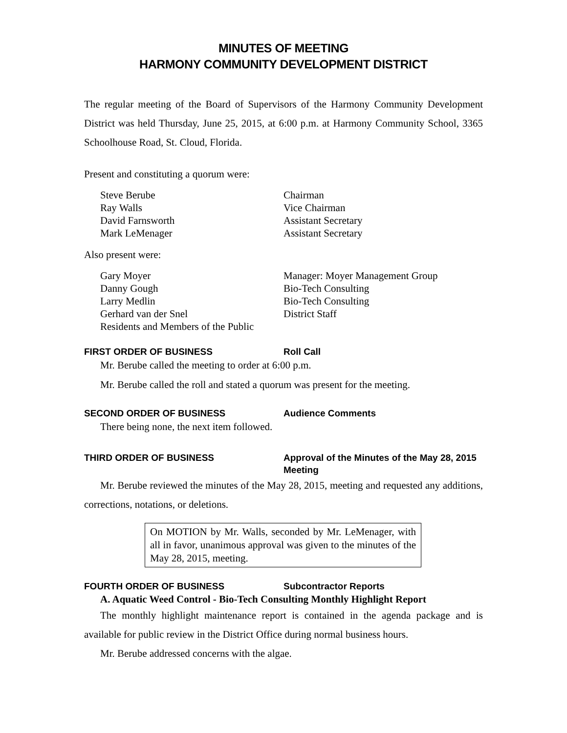MINUTES OF MEETING
HARMONY COMMUNITY DEVELOPMENT DISTRICT
The regular meeting of the Board of Supervisors of the Harmony Community Development District was held Thursday, June 25, 2015, at 6:00 p.m. at Harmony Community School, 3365 Schoolhouse Road, St. Cloud, Florida.
Present and constituting a quorum were:
Steve Berube Chairman
Ray Walls Vice Chairman
David Farnsworth Assistant Secretary
Mark LeMenager Assistant Secretary
Also present were:
Gary Moyer Manager: Moyer Management Group
Danny Gough Bio-Tech Consulting
Larry Medlin Bio-Tech Consulting
Gerhard van der Snel District Staff
Residents and Members of the Public
FIRST ORDER OF BUSINESS Roll Call
Mr. Berube called the meeting to order at 6:00 p.m.
Mr. Berube called the roll and stated a quorum was present for the meeting.
SECOND ORDER OF BUSINESS Audience Comments
There being none, the next item followed.
THIRD ORDER OF BUSINESS Approval of the Minutes of the May 28, 2015 Meeting
Mr. Berube reviewed the minutes of the May 28, 2015, meeting and requested any additions, corrections, notations, or deletions.
On MOTION by Mr. Walls, seconded by Mr. LeMenager, with all in favor, unanimous approval was given to the minutes of the May 28, 2015, meeting.
FOURTH ORDER OF BUSINESS Subcontractor Reports
A. Aquatic Weed Control - Bio-Tech Consulting Monthly Highlight Report
The monthly highlight maintenance report is contained in the agenda package and is available for public review in the District Office during normal business hours.
Mr. Berube addressed concerns with the algae.